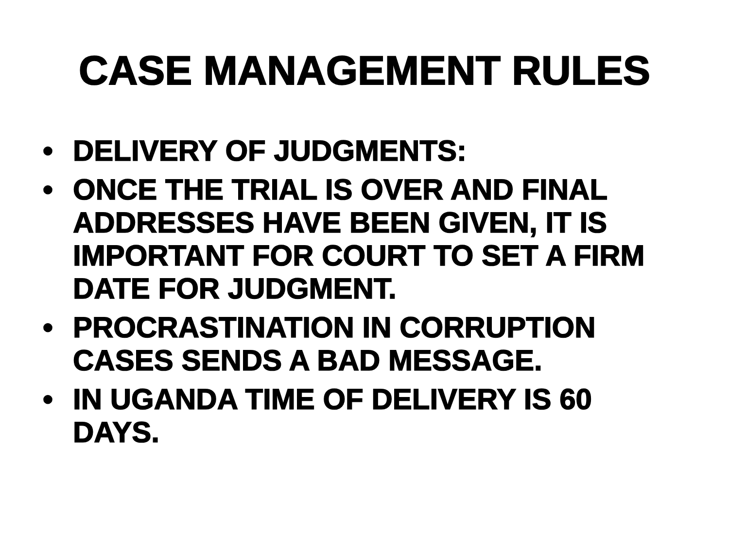CASE MANAGEMENT RULES
• DELIVERY OF JUDGMENTS:
• ONCE THE TRIAL IS OVER AND FINAL ADDRESSES HAVE BEEN GIVEN, IT IS IMPORTANT FOR COURT TO SET A FIRM DATE FOR JUDGMENT.
• PROCRASTINATION IN CORRUPTION CASES SENDS A BAD MESSAGE.
• IN UGANDA TIME OF DELIVERY IS 60 DAYS.